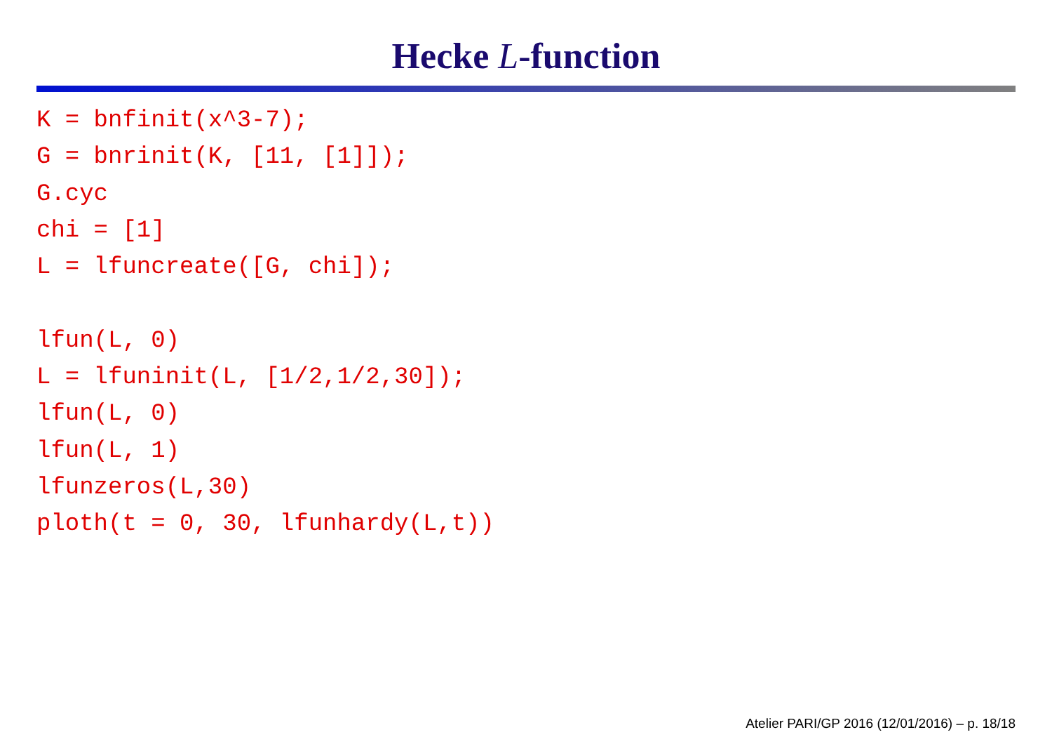Hecke L-function
K = bnfinit(x^3-7);
G = bnrinit(K, [11, [1]]);
G.cyc
chi = [1]
L = lfuncreate([G, chi]);

lfun(L, 0)
L = lfuninit(L, [1/2,1/2,30]);
lfun(L, 0)
lfun(L, 1)
lfunzeros(L,30)
ploth(t = 0, 30, lfunhardy(L,t))
Atelier PARI/GP 2016 (12/01/2016) – p. 18/18